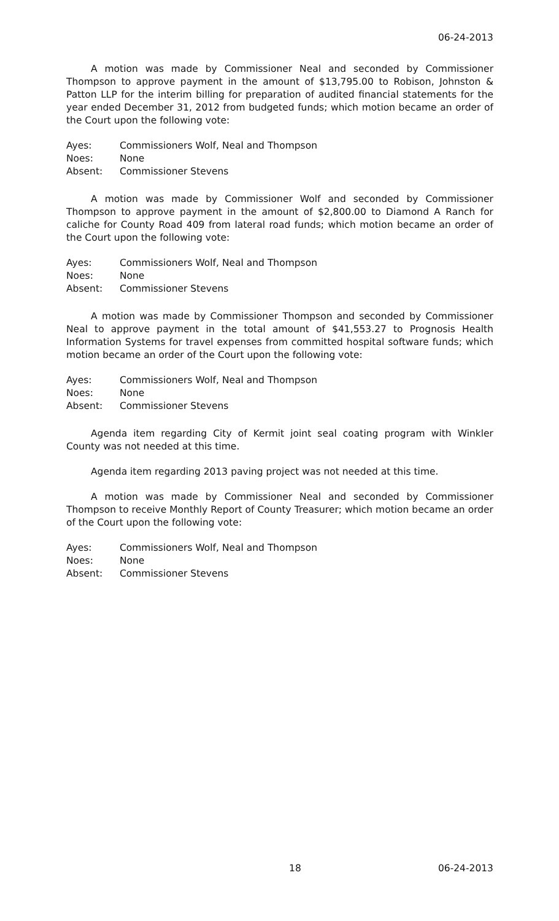06-24-2013
A motion was made by Commissioner Neal and seconded by Commissioner Thompson to approve payment in the amount of $13,795.00 to Robison, Johnston & Patton LLP for the interim billing for preparation of audited financial statements for the year ended December 31, 2012 from budgeted funds; which motion became an order of the Court upon the following vote:
Ayes: Commissioners Wolf, Neal and Thompson
Noes: None
Absent: Commissioner Stevens
A motion was made by Commissioner Wolf and seconded by Commissioner Thompson to approve payment in the amount of $2,800.00 to Diamond A Ranch for caliche for County Road 409 from lateral road funds; which motion became an order of the Court upon the following vote:
Ayes: Commissioners Wolf, Neal and Thompson
Noes: None
Absent: Commissioner Stevens
A motion was made by Commissioner Thompson and seconded by Commissioner Neal to approve payment in the total amount of $41,553.27 to Prognosis Health Information Systems for travel expenses from committed hospital software funds; which motion became an order of the Court upon the following vote:
Ayes: Commissioners Wolf, Neal and Thompson
Noes: None
Absent: Commissioner Stevens
Agenda item regarding City of Kermit joint seal coating program with Winkler County was not needed at this time.
Agenda item regarding 2013 paving project was not needed at this time.
A motion was made by Commissioner Neal and seconded by Commissioner Thompson to receive Monthly Report of County Treasurer; which motion became an order of the Court upon the following vote:
Ayes: Commissioners Wolf, Neal and Thompson
Noes: None
Absent: Commissioner Stevens
18 06-24-2013